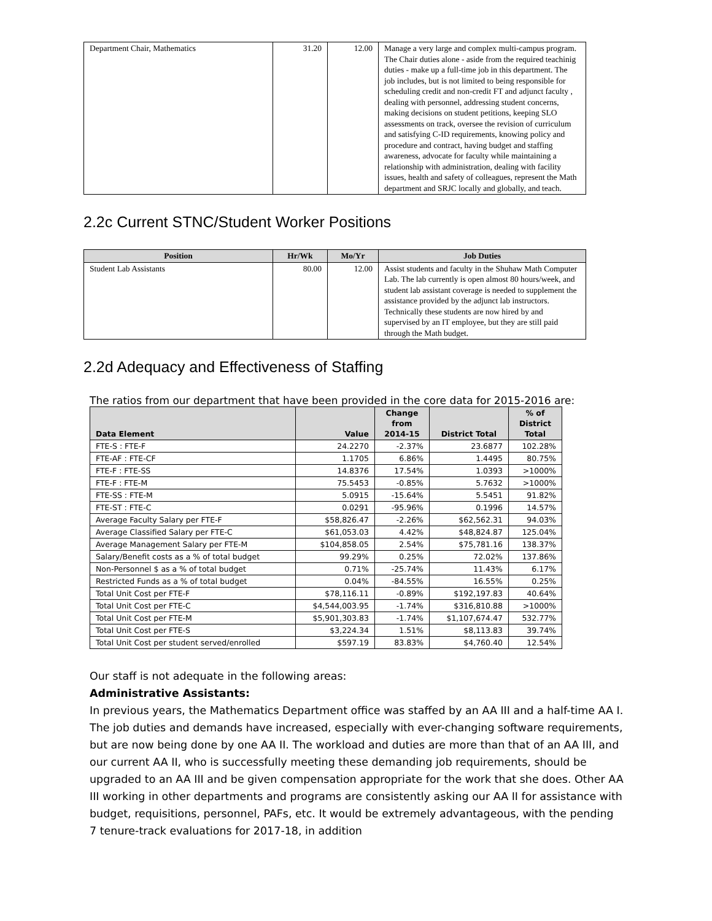| Department Chair, Mathematics | 31.20 | 12.00 | Manage a very large and complex multi-campus program. The Chair duties alone - aside from the required teachinig duties - make up a full-time job in this department. The job includes, but is not limited to being responsible for scheduling credit and non-credit FT and adjunct faculty , dealing with personnel, addressing student concerns, making decisions on student petitions, keeping SLO assessments on track, oversee the revision of curriculum and satisfying C-ID requirements, knowing policy and procedure and contract, having budget and staffing awareness, advocate for faculty while maintaining a relationship with administration, dealing with facility issues, health and safety of colleagues, represent the Math department and SRJC locally and globally, and teach. |
2.2c Current STNC/Student Worker Positions
| Position | Hr/Wk | Mo/Yr | Job Duties |
| --- | --- | --- | --- |
| Student Lab Assistants | 80.00 | 12.00 | Assist students and faculty in the Shuhaw Math Computer Lab. The lab currently is open almost 80 hours/week, and student lab assistant coverage is needed to supplement the assistance provided by the adjunct lab instructors. Technically these students are now hired by and supervised by an IT employee, but they are still paid through the Math budget. |
2.2d Adequacy and Effectiveness of Staffing
The ratios from our department that have been provided in the core data for 2015-2016 are:
| Data Element | Value | Change from 2014-15 | District Total | % of District Total |
| --- | --- | --- | --- | --- |
| FTE-S : FTE-F | 24.2270 | -2.37% | 23.6877 | 102.28% |
| FTE-AF : FTE-CF | 1.1705 | 6.86% | 1.4495 | 80.75% |
| FTE-F : FTE-SS | 14.8376 | 17.54% | 1.0393 | >1000% |
| FTE-F : FTE-M | 75.5453 | -0.85% | 5.7632 | >1000% |
| FTE-SS : FTE-M | 5.0915 | -15.64% | 5.5451 | 91.82% |
| FTE-ST : FTE-C | 0.0291 | -95.96% | 0.1996 | 14.57% |
| Average Faculty Salary per FTE-F | $58,826.47 | -2.26% | $62,562.31 | 94.03% |
| Average Classified Salary per FTE-C | $61,053.03 | 4.42% | $48,824.87 | 125.04% |
| Average Management Salary per FTE-M | $104,858.05 | 2.54% | $75,781.16 | 138.37% |
| Salary/Benefit costs as a % of total budget | 99.29% | 0.25% | 72.02% | 137.86% |
| Non-Personnel $ as a % of total budget | 0.71% | -25.74% | 11.43% | 6.17% |
| Restricted Funds as a % of total budget | 0.04% | -84.55% | 16.55% | 0.25% |
| Total Unit Cost per FTE-F | $78,116.11 | -0.89% | $192,197.83 | 40.64% |
| Total Unit Cost per FTE-C | $4,544,003.95 | -1.74% | $316,810.88 | >1000% |
| Total Unit Cost per FTE-M | $5,901,303.83 | -1.74% | $1,107,674.47 | 532.77% |
| Total Unit Cost per FTE-S | $3,224.34 | 1.51% | $8,113.83 | 39.74% |
| Total Unit Cost per student served/enrolled | $597.19 | 83.83% | $4,760.40 | 12.54% |
Our staff is not adequate in the following areas:
Administrative Assistants:
In previous years, the Mathematics Department office was staffed by an AA III and a half-time AA I. The job duties and demands have increased, especially with ever-changing software requirements, but are now being done by one AA II. The workload and duties are more than that of an AA III, and our current AA II, who is successfully meeting these demanding job requirements, should be upgraded to an AA III and be given compensation appropriate for the work that she does. Other AA III working in other departments and programs are consistently asking our AA II for assistance with budget, requisitions, personnel, PAFs, etc. It would be extremely advantageous, with the pending 7 tenure-track evaluations for 2017-18, in addition